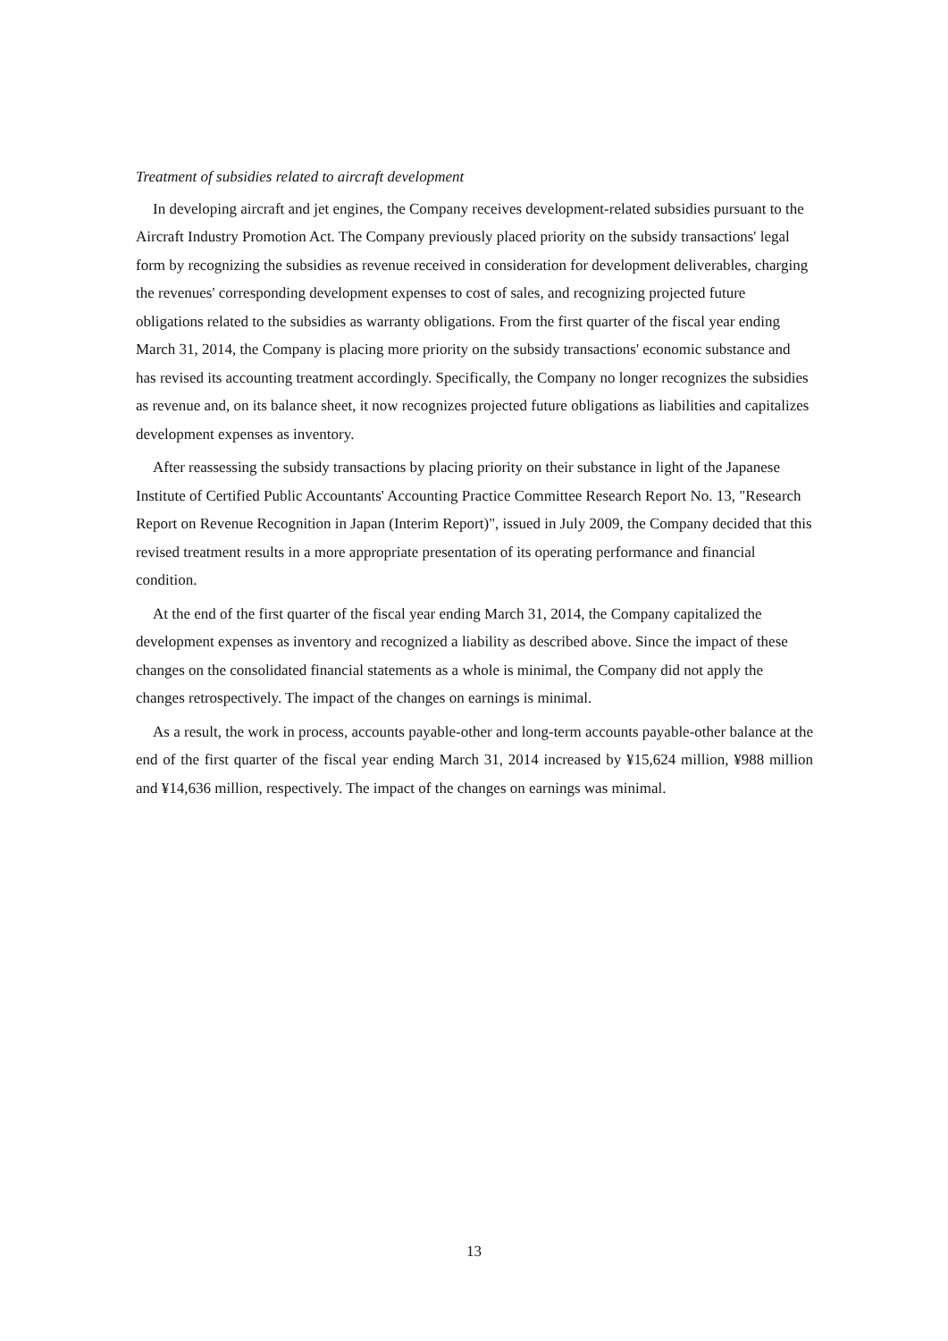Treatment of subsidies related to aircraft development
In developing aircraft and jet engines, the Company receives development-related subsidies pursuant to the Aircraft Industry Promotion Act. The Company previously placed priority on the subsidy transactions' legal form by recognizing the subsidies as revenue received in consideration for development deliverables, charging the revenues' corresponding development expenses to cost of sales, and recognizing projected future obligations related to the subsidies as warranty obligations. From the first quarter of the fiscal year ending March 31, 2014, the Company is placing more priority on the subsidy transactions' economic substance and has revised its accounting treatment accordingly. Specifically, the Company no longer recognizes the subsidies as revenue and, on its balance sheet, it now recognizes projected future obligations as liabilities and capitalizes development expenses as inventory.
After reassessing the subsidy transactions by placing priority on their substance in light of the Japanese Institute of Certified Public Accountants' Accounting Practice Committee Research Report No. 13, "Research Report on Revenue Recognition in Japan (Interim Report)", issued in July 2009, the Company decided that this revised treatment results in a more appropriate presentation of its operating performance and financial condition.
At the end of the first quarter of the fiscal year ending March 31, 2014, the Company capitalized the development expenses as inventory and recognized a liability as described above. Since the impact of these changes on the consolidated financial statements as a whole is minimal, the Company did not apply the changes retrospectively. The impact of the changes on earnings is minimal.
As a result, the work in process, accounts payable-other and long-term accounts payable-other balance at the end of the first quarter of the fiscal year ending March 31, 2014 increased by ¥15,624 million, ¥988 million and ¥14,636 million, respectively. The impact of the changes on earnings was minimal.
13